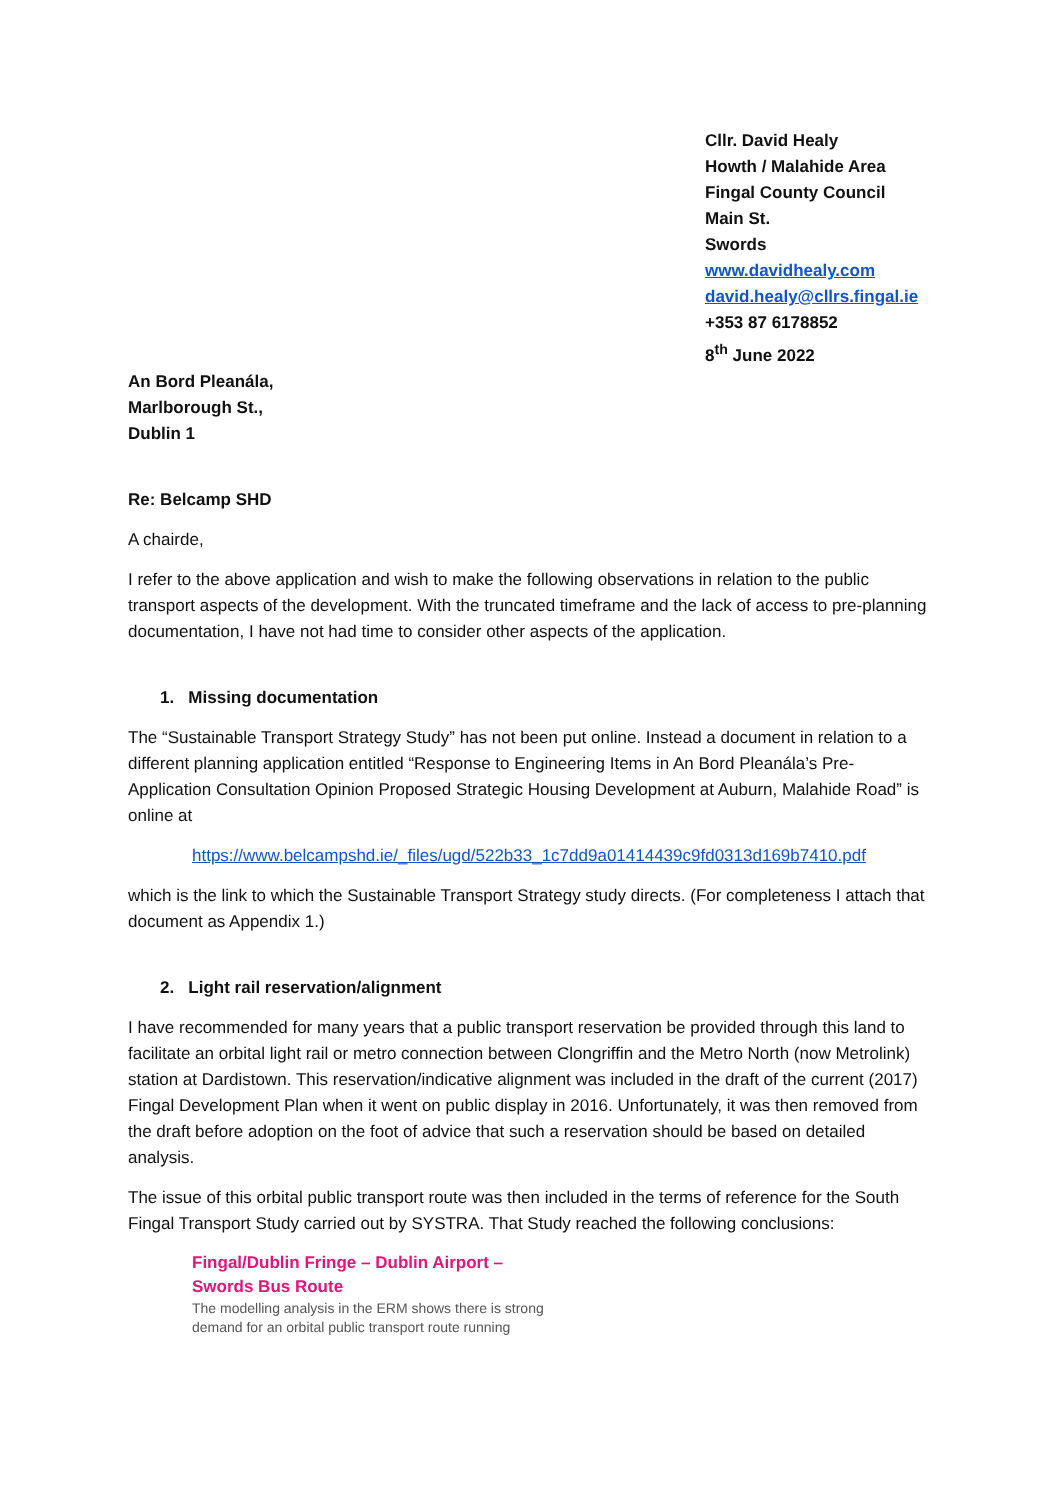Cllr. David Healy
Howth / Malahide Area
Fingal County Council
Main St.
Swords
www.davidhealy.com
david.healy@cllrs.fingal.ie
+353 87 6178852
8<sup>th</sup> June 2022
An Bord Pleanála,
Marlborough St.,
Dublin 1
Re: Belcamp SHD
A chairde,
I refer to the above application and wish to make the following observations in relation to the public transport aspects of the development. With the truncated timeframe and the lack of access to pre-planning documentation, I have not had time to consider other aspects of the application.
1. Missing documentation
The “Sustainable Transport Strategy Study” has not been put online. Instead a document in relation to a different planning application entitled “Response to Engineering Items in An Bord Pleanála’s Pre-Application Consultation Opinion Proposed Strategic Housing Development at Auburn, Malahide Road” is online at
https://www.belcampshd.ie/_files/ugd/522b33_1c7dd9a01414439c9fd0313d169b7410.pdf
which is the link to which the Sustainable Transport Strategy study directs. (For completeness I attach that document as Appendix 1.)
2. Light rail reservation/alignment
I have recommended for many years that a public transport reservation be provided through this land to facilitate an orbital light rail or metro connection between Clongriffin and the Metro North (now Metrolink) station at Dardistown. This reservation/indicative alignment was included in the draft of the current (2017) Fingal Development Plan when it went on public display in 2016. Unfortunately, it was then removed from the draft before adoption on the foot of advice that such a reservation should be based on detailed analysis.
The issue of this orbital public transport route was then included in the terms of reference for the South Fingal Transport Study carried out by SYSTRA. That Study reached the following conclusions:
Fingal/Dublin Fringe – Dublin Airport –
Swords Bus Route
The modelling analysis in the ERM shows there is strong
demand for an orbital public transport route running